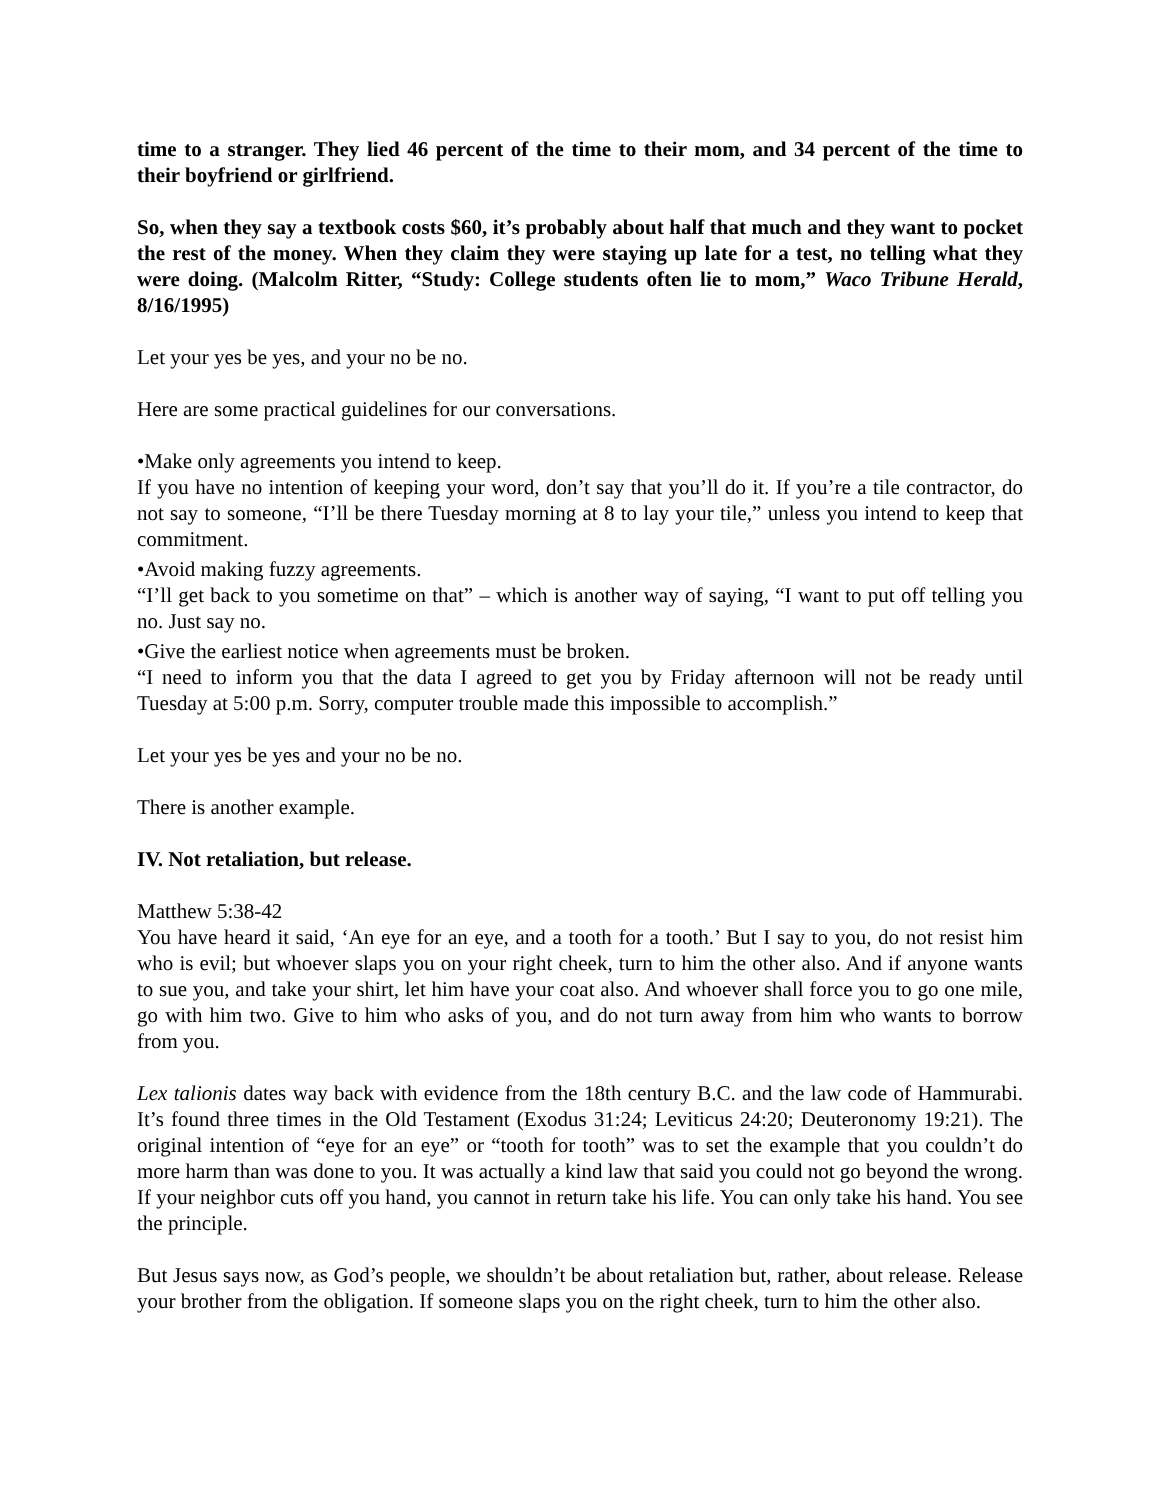time to a stranger. They lied 46 percent of the time to their mom, and 34 percent of the time to their boyfriend or girlfriend.
So, when they say a textbook costs $60, it’s probably about half that much and they want to pocket the rest of the money. When they claim they were staying up late for a test, no telling what they were doing. (Malcolm Ritter, “Study: College students often lie to mom,” Waco Tribune Herald, 8/16/1995)
Let your yes be yes, and your no be no.
Here are some practical guidelines for our conversations.
•Make only agreements you intend to keep.
If you have no intention of keeping your word, don’t say that you’ll do it. If you’re a tile contractor, do not say to someone, “I’ll be there Tuesday morning at 8 to lay your tile,” unless you intend to keep that commitment.
•Avoid making fuzzy agreements.
“I’ll get back to you sometime on that” – which is another way of saying, “I want to put off telling you no. Just say no.
•Give the earliest notice when agreements must be broken.
“I need to inform you that the data I agreed to get you by Friday afternoon will not be ready until Tuesday at 5:00 p.m. Sorry, computer trouble made this impossible to accomplish.”
Let your yes be yes and your no be no.
There is another example.
IV. Not retaliation, but release.
Matthew 5:38-42
You have heard it said, ‘An eye for an eye, and a tooth for a tooth.’ But I say to you, do not resist him who is evil; but whoever slaps you on your right cheek, turn to him the other also. And if anyone wants to sue you, and take your shirt, let him have your coat also. And whoever shall force you to go one mile, go with him two. Give to him who asks of you, and do not turn away from him who wants to borrow from you.
Lex talionis dates way back with evidence from the 18th century B.C. and the law code of Hammurabi. It’s found three times in the Old Testament (Exodus 31:24; Leviticus 24:20; Deuteronomy 19:21). The original intention of “eye for an eye” or “tooth for tooth” was to set the example that you couldn’t do more harm than was done to you. It was actually a kind law that said you could not go beyond the wrong. If your neighbor cuts off you hand, you cannot in return take his life. You can only take his hand. You see the principle.
But Jesus says now, as God’s people, we shouldn’t be about retaliation but, rather, about release. Release your brother from the obligation. If someone slaps you on the right cheek, turn to him the other also.